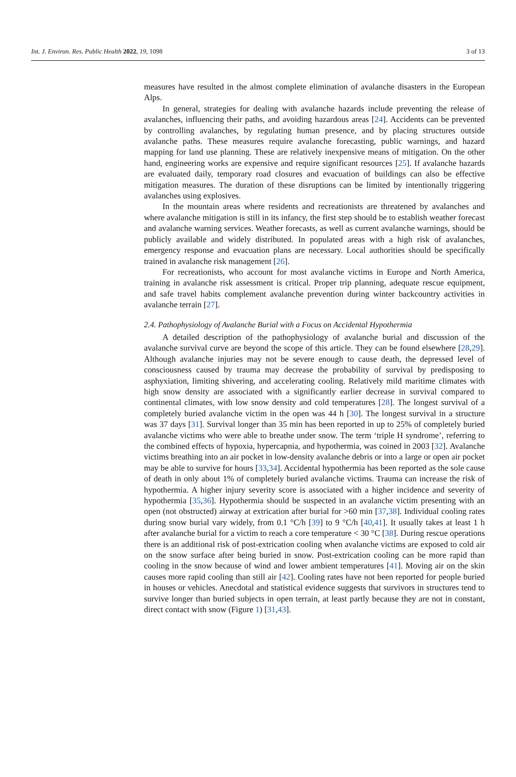Int. J. Environ. Res. Public Health 2022, 19, 1098 3 of 13
measures have resulted in the almost complete elimination of avalanche disasters in the European Alps.
In general, strategies for dealing with avalanche hazards include preventing the release of avalanches, influencing their paths, and avoiding hazardous areas [24]. Accidents can be prevented by controlling avalanches, by regulating human presence, and by placing structures outside avalanche paths. These measures require avalanche forecasting, public warnings, and hazard mapping for land use planning. These are relatively inexpensive means of mitigation. On the other hand, engineering works are expensive and require significant resources [25]. If avalanche hazards are evaluated daily, temporary road closures and evacuation of buildings can also be effective mitigation measures. The duration of these disruptions can be limited by intentionally triggering avalanches using explosives.
In the mountain areas where residents and recreationists are threatened by avalanches and where avalanche mitigation is still in its infancy, the first step should be to establish weather forecast and avalanche warning services. Weather forecasts, as well as current avalanche warnings, should be publicly available and widely distributed. In populated areas with a high risk of avalanches, emergency response and evacuation plans are necessary. Local authorities should be specifically trained in avalanche risk management [26].
For recreationists, who account for most avalanche victims in Europe and North America, training in avalanche risk assessment is critical. Proper trip planning, adequate rescue equipment, and safe travel habits complement avalanche prevention during winter backcountry activities in avalanche terrain [27].
2.4. Pathophysiology of Avalanche Burial with a Focus on Accidental Hypothermia
A detailed description of the pathophysiology of avalanche burial and discussion of the avalanche survival curve are beyond the scope of this article. They can be found elsewhere [28,29]. Although avalanche injuries may not be severe enough to cause death, the depressed level of consciousness caused by trauma may decrease the probability of survival by predisposing to asphyxiation, limiting shivering, and accelerating cooling. Relatively mild maritime climates with high snow density are associated with a significantly earlier decrease in survival compared to continental climates, with low snow density and cold temperatures [28]. The longest survival of a completely buried avalanche victim in the open was 44 h [30]. The longest survival in a structure was 37 days [31]. Survival longer than 35 min has been reported in up to 25% of completely buried avalanche victims who were able to breathe under snow. The term ‘triple H syndrome’, referring to the combined effects of hypoxia, hypercapnia, and hypothermia, was coined in 2003 [32]. Avalanche victims breathing into an air pocket in low-density avalanche debris or into a large or open air pocket may be able to survive for hours [33,34]. Accidental hypothermia has been reported as the sole cause of death in only about 1% of completely buried avalanche victims. Trauma can increase the risk of hypothermia. A higher injury severity score is associated with a higher incidence and severity of hypothermia [35,36]. Hypothermia should be suspected in an avalanche victim presenting with an open (not obstructed) airway at extrication after burial for >60 min [37,38]. Individual cooling rates during snow burial vary widely, from 0.1 °C/h [39] to 9 °C/h [40,41]. It usually takes at least 1 h after avalanche burial for a victim to reach a core temperature < 30 °C [38]. During rescue operations there is an additional risk of post-extrication cooling when avalanche victims are exposed to cold air on the snow surface after being buried in snow. Post-extrication cooling can be more rapid than cooling in the snow because of wind and lower ambient temperatures [41]. Moving air on the skin causes more rapid cooling than still air [42]. Cooling rates have not been reported for people buried in houses or vehicles. Anecdotal and statistical evidence suggests that survivors in structures tend to survive longer than buried subjects in open terrain, at least partly because they are not in constant, direct contact with snow (Figure 1) [31,43].